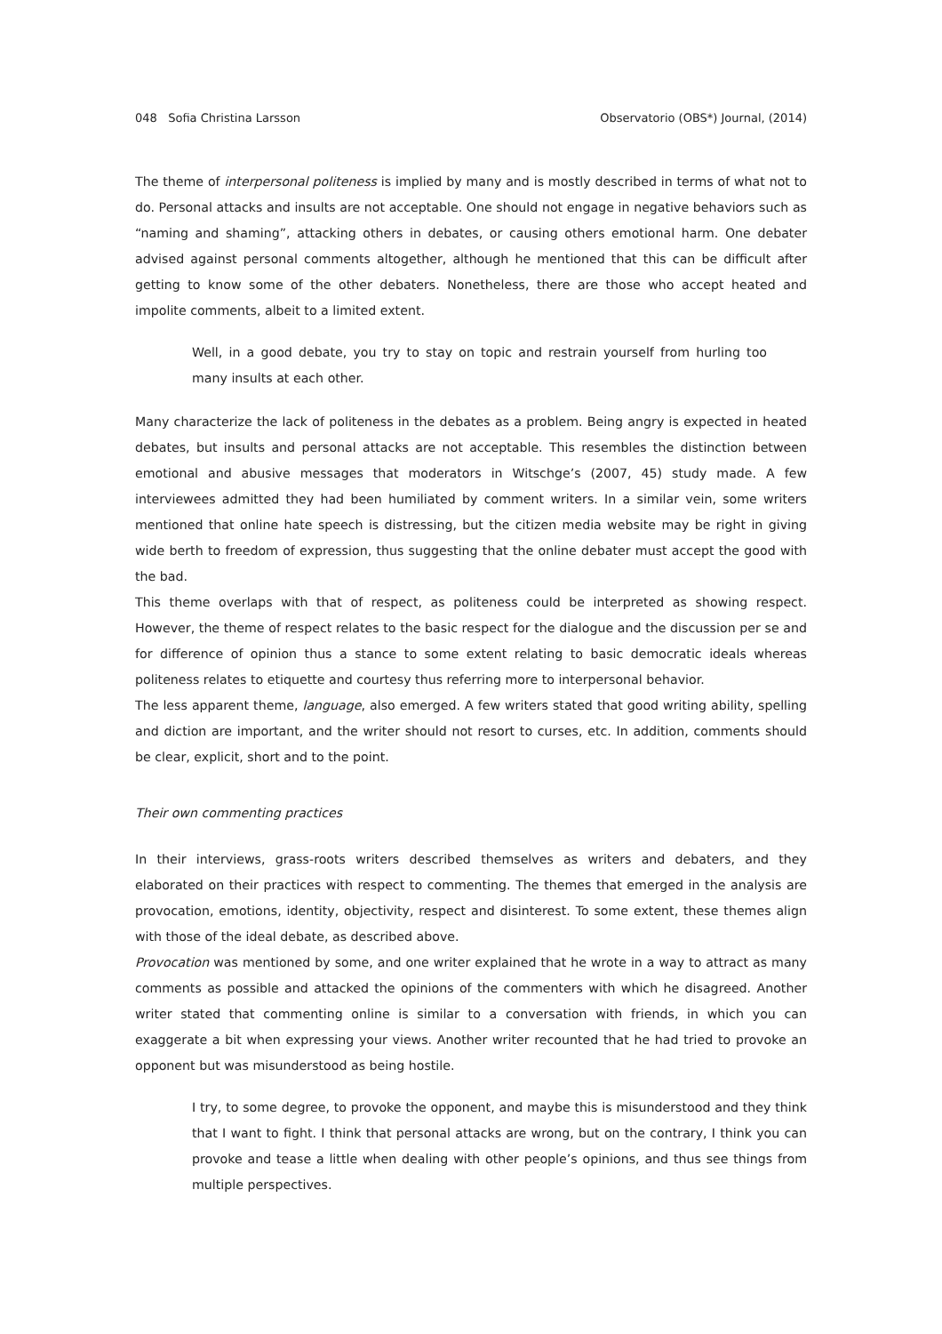048 Sofia Christina Larsson Observatorio (OBS*) Journal, (2014)
The theme of interpersonal politeness is implied by many and is mostly described in terms of what not to do. Personal attacks and insults are not acceptable. One should not engage in negative behaviors such as “naming and shaming”, attacking others in debates, or causing others emotional harm. One debater advised against personal comments altogether, although he mentioned that this can be difficult after getting to know some of the other debaters. Nonetheless, there are those who accept heated and impolite comments, albeit to a limited extent.
Well, in a good debate, you try to stay on topic and restrain yourself from hurling too many insults at each other.
Many characterize the lack of politeness in the debates as a problem. Being angry is expected in heated debates, but insults and personal attacks are not acceptable. This resembles the distinction between emotional and abusive messages that moderators in Witschge’s (2007, 45) study made. A few interviewees admitted they had been humiliated by comment writers. In a similar vein, some writers mentioned that online hate speech is distressing, but the citizen media website may be right in giving wide berth to freedom of expression, thus suggesting that the online debater must accept the good with the bad.
This theme overlaps with that of respect, as politeness could be interpreted as showing respect. However, the theme of respect relates to the basic respect for the dialogue and the discussion per se and for difference of opinion thus a stance to some extent relating to basic democratic ideals whereas politeness relates to etiquette and courtesy thus referring more to interpersonal behavior.
The less apparent theme, language, also emerged. A few writers stated that good writing ability, spelling and diction are important, and the writer should not resort to curses, etc. In addition, comments should be clear, explicit, short and to the point.
Their own commenting practices
In their interviews, grass-roots writers described themselves as writers and debaters, and they elaborated on their practices with respect to commenting. The themes that emerged in the analysis are provocation, emotions, identity, objectivity, respect and disinterest. To some extent, these themes align with those of the ideal debate, as described above.
Provocation was mentioned by some, and one writer explained that he wrote in a way to attract as many comments as possible and attacked the opinions of the commenters with which he disagreed. Another writer stated that commenting online is similar to a conversation with friends, in which you can exaggerate a bit when expressing your views. Another writer recounted that he had tried to provoke an opponent but was misunderstood as being hostile.
I try, to some degree, to provoke the opponent, and maybe this is misunderstood and they think that I want to fight. I think that personal attacks are wrong, but on the contrary, I think you can provoke and tease a little when dealing with other people’s opinions, and thus see things from multiple perspectives.